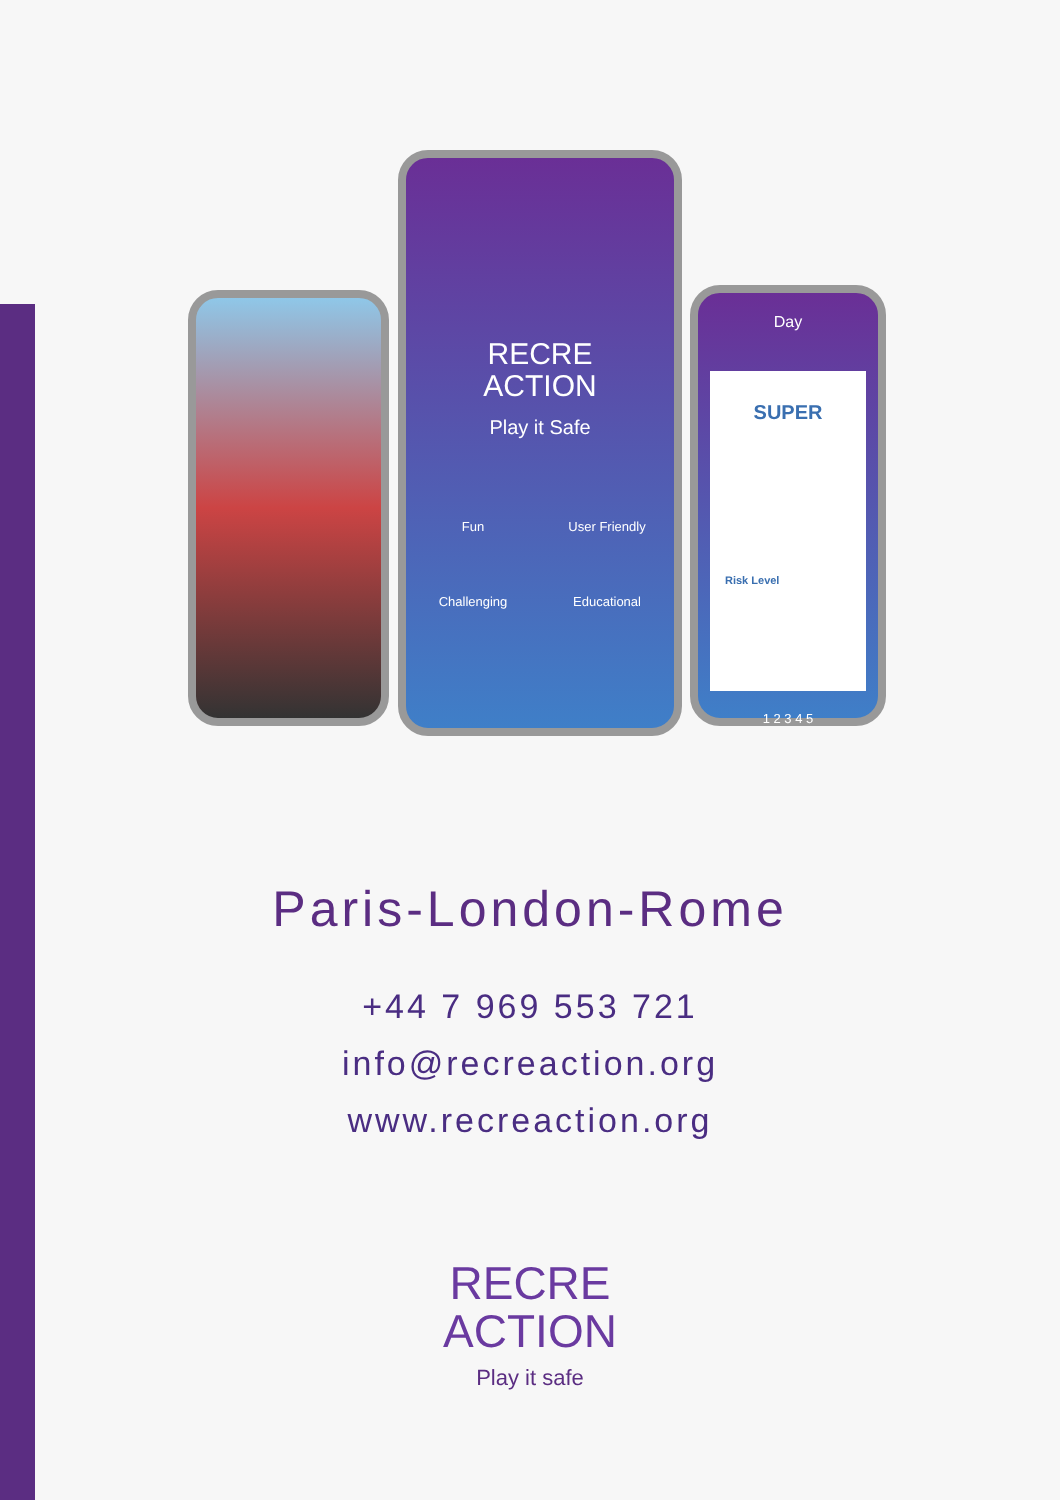RECRE
ACTION
Play it Safe
Fun
User Friendly
Challenging
Educational
Day
SUPER
Risk Level
1 2 3 4 5
Paris-London-Rome
+44 7 969 553 721
info@recreaction.org
www.recreaction.org
RECRE
ACTION
Play it safe